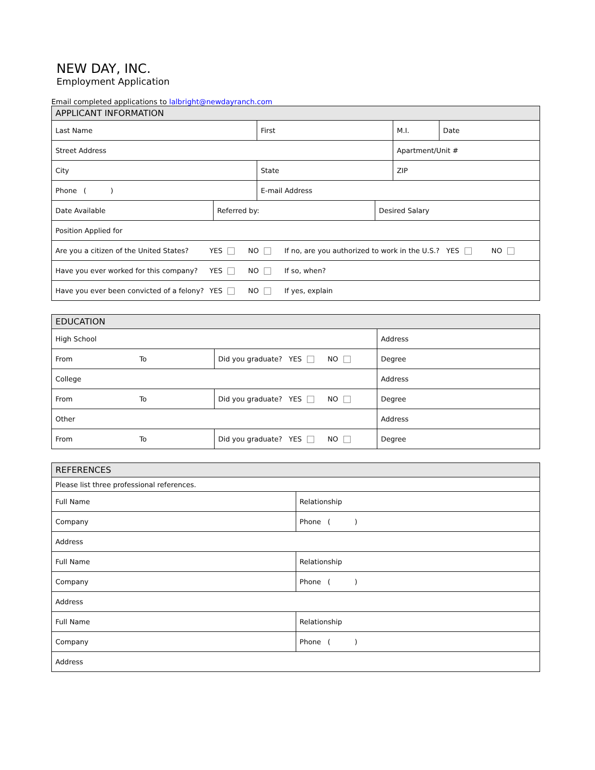NEW DAY, INC.
Employment Application
Email completed applications to lalbright@newdayranch.com
| APPLICANT INFORMATION |
| --- |
| / Last Name / First / M.I. / Date / |
| / Street Address / Apartment/Unit # / |
| / City / State / ZIP / / Phone ( ) / E-mail Address / / |
| / Date Available / Referred by: / Desired Salary / |
| Position Applied for |
| Are you a citizen of the United States? YES NO If no, are you authorized to work in the U.S.? YES NO |
| Have you ever worked for this company? YES NO If so, when? |
| Have you ever been convicted of a felony? YES NO If yes, explain |
| EDUCATION | | |
| --- | --- | --- |
| High School | | Address |
| From To | Did you graduate? YES NO | Degree |
| College | | Address |
| From To | Did you graduate? YES NO | Degree |
| Other | | Address |
| From To | Did you graduate? YES NO | Degree |
| REFERENCES | |
| --- | --- |
| Please list three professional references. | |
| Full Name | Relationship |
| Company | Phone ( ) |
| Address | |
| Full Name | Relationship |
| Company | Phone ( ) |
| Address | |
| Full Name | Relationship |
| Company | Phone ( ) |
| Address | |